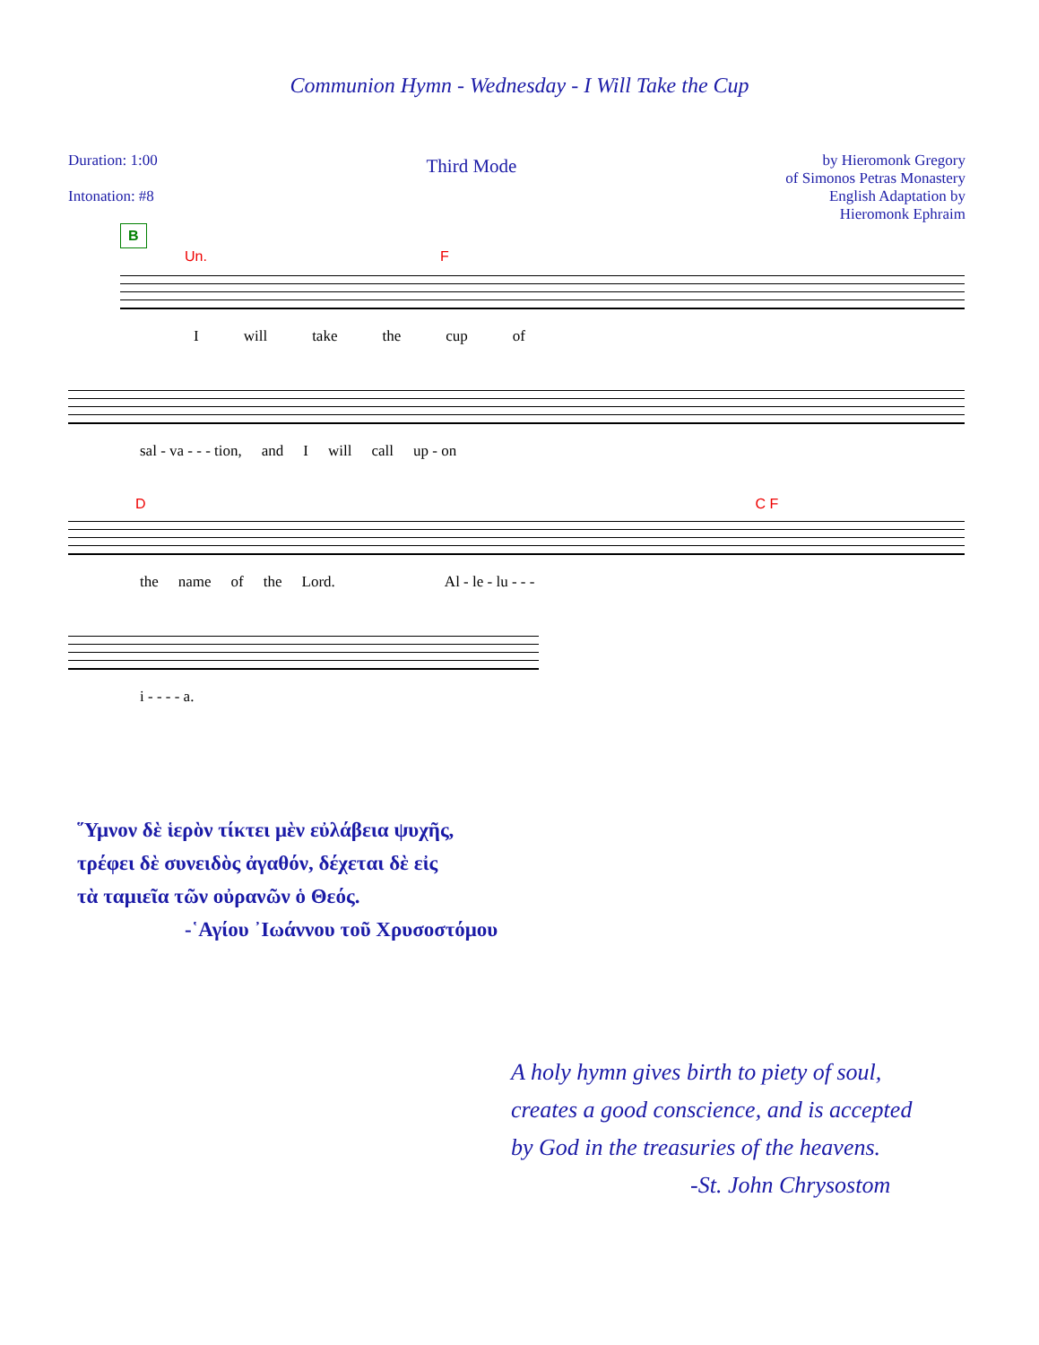Communion Hymn - Wednesday - I Will Take the Cup
Duration: 1:00
Intonation: #8
Third Mode
by Hieromonk Gregory
of Simonos Petras Monastery
English Adaptation by
Hieromonk Ephraim
B
Un. F
Iwill take the cup of
sal - va - - - tion, and I will call up - on
D C F
the name of the Lord. Al - le - lu - - -
i - - - - a.
῞Υμνον δὲ ἱερὸν τίκτει μὲν εὐλάβεια ψυχῆς,
τρέφει δὲ συνειδὸς ἀγαθόν, δέχεται δὲ εἰς
τὰ ταμιεῖα τῶν οὐρανῶν ὁ Θεός.
-῾Αγίου ᾿Ιωάννου τοῦ Χρυσοστόμου
A holy hymn gives birth to piety of soul,
creates a good conscience, and is accepted
by God in the treasuries of the heavens.
-St. John Chrysostom